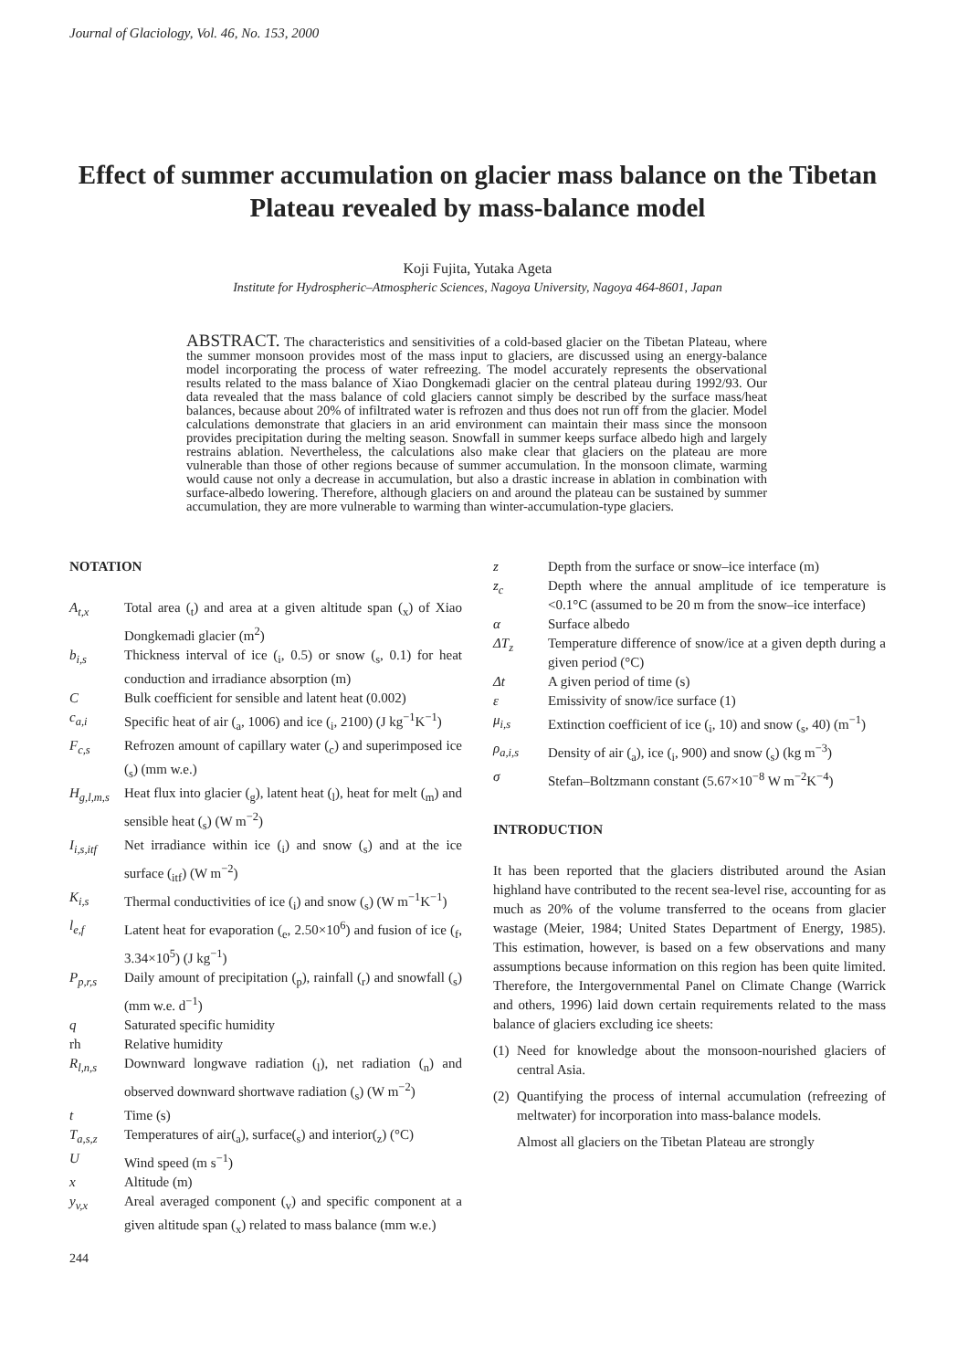Journal of Glaciology, Vol. 46, No. 153, 2000
Effect of summer accumulation on glacier mass balance on the Tibetan Plateau revealed by mass-balance model
Koji Fujita, Yutaka Ageta
Institute for Hydrospheric–Atmospheric Sciences, Nagoya University, Nagoya 464-8601, Japan
ABSTRACT. The characteristics and sensitivities of a cold-based glacier on the Tibetan Plateau, where the summer monsoon provides most of the mass input to glaciers, are discussed using an energy-balance model incorporating the process of water refreezing. The model accurately represents the observational results related to the mass balance of Xiao Dongkemadi glacier on the central plateau during 1992/93. Our data revealed that the mass balance of cold glaciers cannot simply be described by the surface mass/heat balances, because about 20% of infiltrated water is refrozen and thus does not run off from the glacier. Model calculations demonstrate that glaciers in an arid environment can maintain their mass since the monsoon provides precipitation during the melting season. Snowfall in summer keeps surface albedo high and largely restrains ablation. Nevertheless, the calculations also make clear that glaciers on the plateau are more vulnerable than those of other regions because of summer accumulation. In the monsoon climate, warming would cause not only a decrease in accumulation, but also a drastic increase in ablation in combination with surface-albedo lowering. Therefore, although glaciers on and around the plateau can be sustained by summer accumulation, they are more vulnerable to warming than winter-accumulation-type glaciers.
NOTATION
A<sub>t,x</sub> Total area (<sub>t</sub>) and area at a given altitude span (<sub>x</sub>) of Xiao Dongkemadi glacier (m<sup>2</sup>)
b<sub>i,s</sub> Thickness interval of ice (<sub>i</sub>, 0.5) or snow (<sub>s</sub>, 0.1) for heat conduction and irradiance absorption (m)
C Bulk coefficient for sensible and latent heat (0.002)
c<sub>a,i</sub> Specific heat of air (<sub>a</sub>, 1006) and ice (<sub>i</sub>, 2100) (J kg<sup>−1</sup>K<sup>−1</sup>)
F<sub>c,s</sub> Refrozen amount of capillary water (<sub>c</sub>) and superimposed ice (<sub>s</sub>) (mm w.e.)
H<sub>g,l,m,s</sub>
Heat flux into glacier (<sub>g</sub>), latent heat (<sub>l</sub>), heat for melt (<sub>m</sub>) and sensible heat (<sub>s</sub>) (W m<sup>−2</sup>)
I<sub>i,s,itf</sub>
Net irradiance within ice (<sub>i</sub>) and snow (<sub>s</sub>) and at the ice surface (<sub>itf</sub>) (W m<sup>−2</sup>)
K<sub>i,s</sub> Thermal conductivities of ice (<sub>i</sub>) and snow (<sub>s</sub>) (W m<sup>−1</sup>K<sup>−1</sup>)
l<sub>e,f</sub> Latent heat for evaporation (<sub>e</sub>, 2.50×10<sup>6</sup>) and fusion of ice (<sub>f</sub>, 3.34×10<sup>5</sup>) (J kg<sup>−1</sup>)
P<sub>p,r,s</sub> Daily amount of precipitation (<sub>p</sub>), rainfall (<sub>r</sub>) and snowfall (<sub>s</sub>) (mm w.e. d<sup>−1</sup>)
q Saturated specific humidity
rh Relative humidity
R<sub>l,n,s</sub> Downward longwave radiation (<sub>l</sub>), net radiation (<sub>n</sub>) and observed downward shortwave radiation (<sub>s</sub>) (W m<sup>−2</sup>)
t Time (s)
T<sub>a,s,z</sub> Temperatures of air(<sub>a</sub>), surface(<sub>s</sub>) and interior(<sub>z</sub>) (°C)
U Wind speed (m s<sup>−1</sup>)
x Altitude (m)
y<sub>v,x</sub> Areal averaged component (<sub>v</sub>) and specific component at a given altitude span (<sub>x</sub>) related to mass balance (mm w.e.)
244
z Depth from the surface or snow–ice interface (m)
z<sub>c</sub> Depth where the annual amplitude of ice temperature is <0.1°C (assumed to be 20 m from the snow–ice interface)
α Surface albedo
ΔT<sub>z</sub> Temperature difference of snow/ice at a given depth during a given period (°C)
Δt A given period of time (s)
ε Emissivity of snow/ice surface (1)
μ<sub>i,s</sub> Extinction coefficient of ice (<sub>i</sub>, 10) and snow (<sub>s</sub>, 40) (m<sup>−1</sup>)
ρ<sub>a,i,s</sub> Density of air (<sub>a</sub>), ice (<sub>i</sub>, 900) and snow (<sub>s</sub>) (kg m<sup>−3</sup>)
σ Stefan–Boltzmann constant (5.67×10<sup>−8</sup> W m<sup>−2</sup>K<sup>−4</sup>)
INTRODUCTION
It has been reported that the glaciers distributed around the Asian highland have contributed to the recent sea-level rise, accounting for as much as 20% of the volume transferred to the oceans from glacier wastage (Meier, 1984; United States Department of Energy, 1985). This estimation, however, is based on a few observations and many assumptions because information on this region has been quite limited. Therefore, the Intergovernmental Panel on Climate Change (Warrick and others, 1996) laid down certain requirements related to the mass balance of glaciers excluding ice sheets:
(1)
Need for knowledge about the monsoon-nourished glaciers of central Asia.
(2)
Quantifying the process of internal accumulation (refreezing of meltwater) for incorporation into mass-balance models.
Almost all glaciers on the Tibetan Plateau are strongly